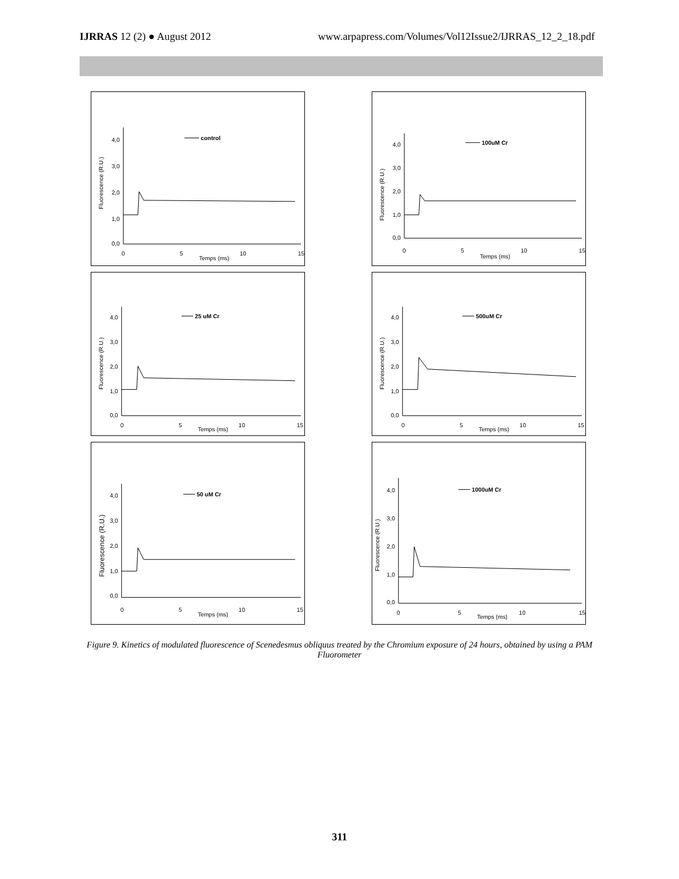IJRRAS 12 (2) ● August 2012 www.arpapress.com/Volumes/Vol12Issue2/IJRRAS_12_2_18.pdf
Fluorescence (R.U.)
4,0
3,0
2,0
1,0
0,0
0
5
10
15
Temps (ms)
control
Fluorescence (R.U.)
4,0
3,0
2,0
1,0
0,0
0
5
10
15
Temps (ms)
100uM Cr
Fluorescence (R.U.)
4,0
3,0
2,0
1,0
0,0
0
5
10
15
Temps (ms)
25 uM Cr
Fluorescence (R.U.)
4,0
3,0
2,0
1,0
0,0
0
5
10
15
Temps (ms)
500uM Cr
Fluorescence (R.U.)
4,0
3,0
2,0
1,0
0,0
0
5
10
15
Temps (ms)
50 uM Cr
Fluorescence (R.U.)
4,0
3,0
2,0
1,0
0,0
0
5
10
15
Temps (ms)
1000uM Cr
Figure 9. Kinetics of modulated fluorescence of Scenedesmus obliquus treated by the Chromium exposure of 24 hours, obtained by using a PAM Fluorometer
311